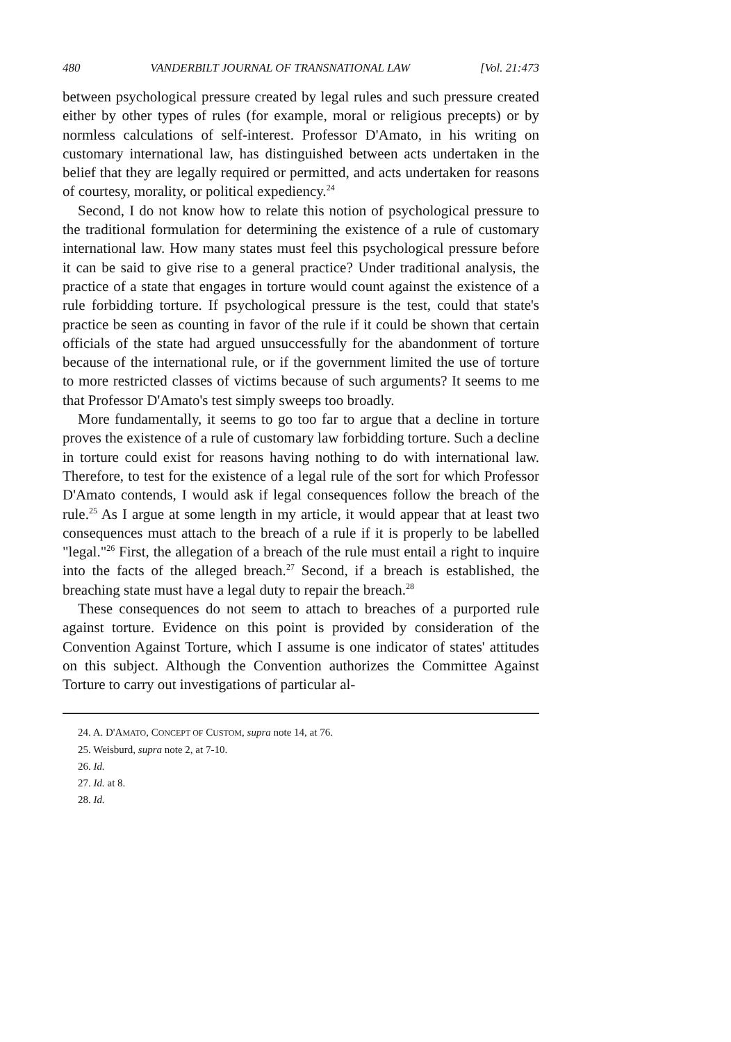480 VANDERBILT JOURNAL OF TRANSNATIONAL LAW [Vol. 21:473
between psychological pressure created by legal rules and such pressure created either by other types of rules (for example, moral or religious precepts) or by normless calculations of self-interest. Professor D'Amato, in his writing on customary international law, has distinguished between acts undertaken in the belief that they are legally required or permitted, and acts undertaken for reasons of courtesy, morality, or political expediency.<sup>24</sup>
Second, I do not know how to relate this notion of psychological pressure to the traditional formulation for determining the existence of a rule of customary international law. How many states must feel this psychological pressure before it can be said to give rise to a general practice? Under traditional analysis, the practice of a state that engages in torture would count against the existence of a rule forbidding torture. If psychological pressure is the test, could that state's practice be seen as counting in favor of the rule if it could be shown that certain officials of the state had argued unsuccessfully for the abandonment of torture because of the international rule, or if the government limited the use of torture to more restricted classes of victims because of such arguments? It seems to me that Professor D'Amato's test simply sweeps too broadly.
More fundamentally, it seems to go too far to argue that a decline in torture proves the existence of a rule of customary law forbidding torture. Such a decline in torture could exist for reasons having nothing to do with international law. Therefore, to test for the existence of a legal rule of the sort for which Professor D'Amato contends, I would ask if legal consequences follow the breach of the rule.<sup>25</sup> As I argue at some length in my article, it would appear that at least two consequences must attach to the breach of a rule if it is properly to be labelled "legal."<sup>26</sup> First, the allegation of a breach of the rule must entail a right to inquire into the facts of the alleged breach.<sup>27</sup> Second, if a breach is established, the breaching state must have a legal duty to repair the breach.<sup>28</sup>
These consequences do not seem to attach to breaches of a purported rule against torture. Evidence on this point is provided by consideration of the Convention Against Torture, which I assume is one indicator of states' attitudes on this subject. Although the Convention authorizes the Committee Against Torture to carry out investigations of particular al-
24. A. D'AMATO, CONCEPT OF CUSTOM, supra note 14, at 76.
25. Weisburd, supra note 2, at 7-10.
26. Id.
27. Id. at 8.
28. Id.